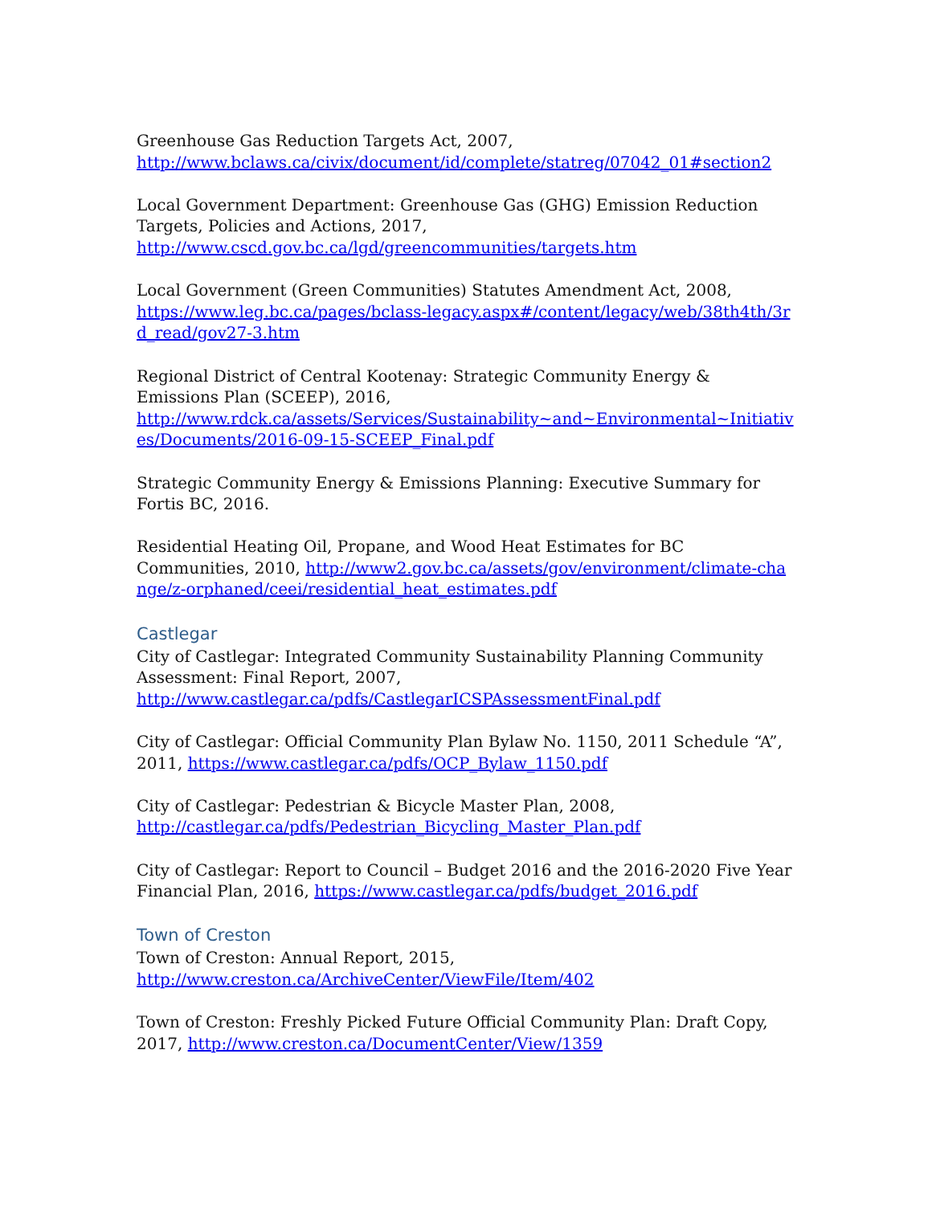Greenhouse Gas Reduction Targets Act, 2007,
http://www.bclaws.ca/civix/document/id/complete/statreg/07042_01#section2
Local Government Department: Greenhouse Gas (GHG) Emission Reduction Targets, Policies and Actions, 2017,
http://www.cscd.gov.bc.ca/lgd/greencommunities/targets.htm
Local Government (Green Communities) Statutes Amendment Act, 2008,
https://www.leg.bc.ca/pages/bclass-legacy.aspx#/content/legacy/web/38th4th/3rd_read/gov27-3.htm
Regional District of Central Kootenay: Strategic Community Energy & Emissions Plan (SCEEP), 2016,
http://www.rdck.ca/assets/Services/Sustainability~and~Environmental~Initiatives/Documents/2016-09-15-SCEEP_Final.pdf
Strategic Community Energy & Emissions Planning: Executive Summary for Fortis BC, 2016.
Residential Heating Oil, Propane, and Wood Heat Estimates for BC Communities, 2010, http://www2.gov.bc.ca/assets/gov/environment/climate-change/z-orphaned/ceei/residential_heat_estimates.pdf
Castlegar
City of Castlegar: Integrated Community Sustainability Planning Community Assessment: Final Report, 2007,
http://www.castlegar.ca/pdfs/CastlegarICSPAssessmentFinal.pdf
City of Castlegar: Official Community Plan Bylaw No. 1150, 2011 Schedule “A”, 2011, https://www.castlegar.ca/pdfs/OCP_Bylaw_1150.pdf
City of Castlegar: Pedestrian & Bicycle Master Plan, 2008,
http://castlegar.ca/pdfs/Pedestrian_Bicycling_Master_Plan.pdf
City of Castlegar: Report to Council – Budget 2016 and the 2016-2020 Five Year Financial Plan, 2016, https://www.castlegar.ca/pdfs/budget_2016.pdf
Town of Creston
Town of Creston: Annual Report, 2015,
http://www.creston.ca/ArchiveCenter/ViewFile/Item/402
Town of Creston: Freshly Picked Future Official Community Plan: Draft Copy, 2017, http://www.creston.ca/DocumentCenter/View/1359